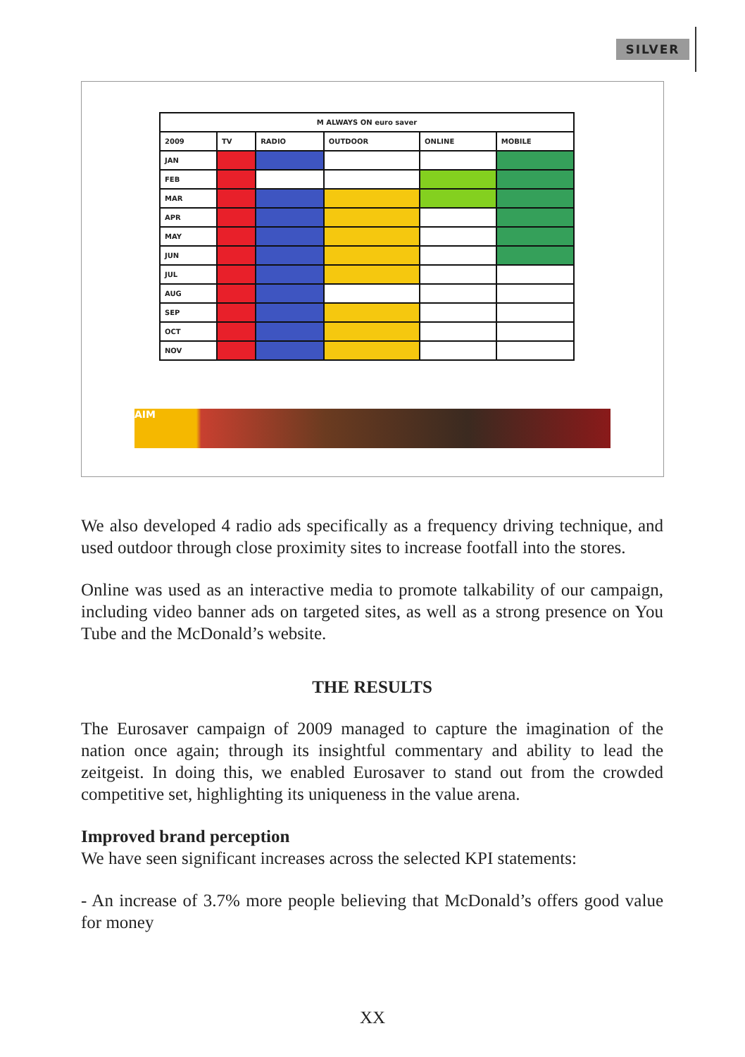SILVER
| M ALWAYS ON euro saver | | | | | |
| --- | --- | --- | --- | --- | --- |
| 2009 | TV | RADIO | OUTDOOR | ONLINE | MOBILE |
| JAN | | | | | |
| FEB | | | | | |
| MAR | | | | | |
| APR | | | | | |
| MAY | | | | | |
| JUN | | | | | |
| JUL | | | | | |
| AUG | | | | | |
| SEP | | | | | |
| OCT | | | | | |
| NOV | | | | | |
AIM
We also developed 4 radio ads specifically as a frequency driving technique, and used outdoor through close proximity sites to increase footfall into the stores.
Online was used as an interactive media to promote talkability of our campaign, including video banner ads on targeted sites, as well as a strong presence on You Tube and the McDonald’s website.
THE RESULTS
The Eurosaver campaign of 2009 managed to capture the imagination of the nation once again; through its insightful commentary and ability to lead the zeitgeist. In doing this, we enabled Eurosaver to stand out from the crowded competitive set, highlighting its uniqueness in the value arena.
Improved brand perception
We have seen significant increases across the selected KPI statements:
- An increase of 3.7% more people believing that McDonald’s offers good value for money
XX